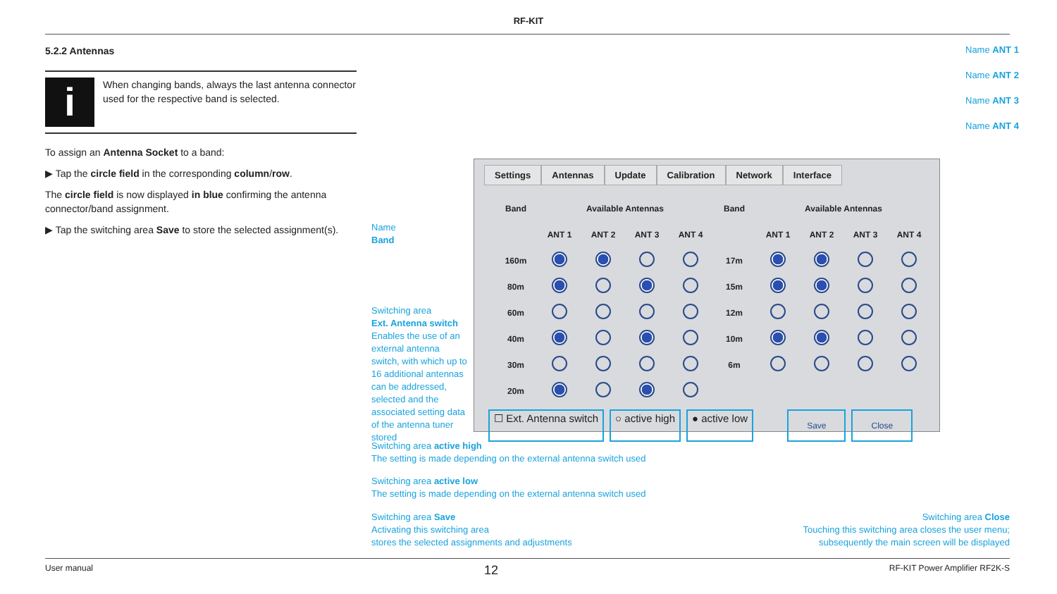RF-KIT
5.2.2 Antennas
i
When changing bands, always the last antenna connector used for the respective band is selected.
To assign an Antenna Socket to a band:
▶ Tap the circle field in the corresponding column/row.
The circle field is now displayed in blue confirming the antenna connector/band assignment.
▶ Tap the switching area Save to store the selected assignment(s).
Name ANT 1
Name ANT 2
Name ANT 3
Name ANT 4
Name
Band
Switching area
Ext. Antenna switch
Enables the use of an external antenna switch, with which up to 16 additional antennas can be addressed, selected and the associated setting data of the antenna tuner stored
Settings Antennas Update Calibration Network Interface
| Band | Available Antennas | | | | Band | Available Antennas | | | |
| | ANT 1 | ANT 2 | ANT 3 | ANT 4 | | ANT 1 | ANT 2 | ANT 3 | ANT 4 |
| 160m | | | | | 17m | | | | |
| 80m | | | | | 15m | | | | |
| 60m | | | | | 12m | | | | |
| 40m | | | | | 10m | | | | |
| 30m | | | | | 6m | | | | |
| 20m | | | | | | | | | |
☐ Ext. Antenna switch ○ active high ● active low Save Close
Switching area active high
The setting is made depending on the external antenna switch used
Switching area active low
The setting is made depending on the external antenna switch used
Switching area Save
Activating this switching area
stores the selected assignments and adjustments
Switching area Close
Touching this switching area closes the user menu;
subsequently the main screen will be displayed
User manual 12 RF-KIT Power Amplifier RF2K-S